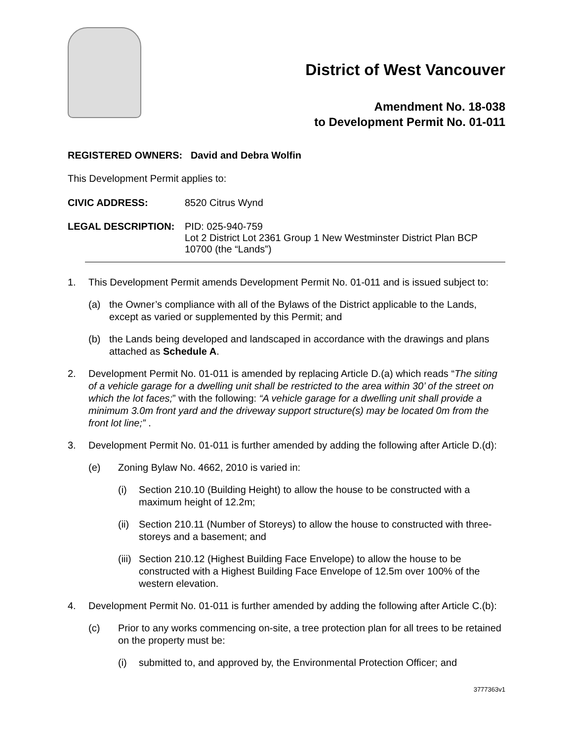District of West Vancouver
Amendment No. 18-038
to Development Permit No. 01-011
REGISTERED OWNERS: David and Debra Wolfin
This Development Permit applies to:
CIVIC ADDRESS: 8520 Citrus Wynd
LEGAL DESCRIPTION: PID: 025-940-759
Lot 2 District Lot 2361 Group 1 New Westminster District Plan BCP 10700 (the “Lands”)
1. This Development Permit amends Development Permit No. 01-011 and is issued subject to:
(a) the Owner’s compliance with all of the Bylaws of the District applicable to the Lands, except as varied or supplemented by this Permit; and
(b) the Lands being developed and landscaped in accordance with the drawings and plans attached as Schedule A.
2. Development Permit No. 01-011 is amended by replacing Article D.(a) which reads “The siting of a vehicle garage for a dwelling unit shall be restricted to the area within 30’ of the street on which the lot faces;” with the following: “A vehicle garage for a dwelling unit shall provide a minimum 3.0m front yard and the driveway support structure(s) may be located 0m from the front lot line;” .
3. Development Permit No. 01-011 is further amended by adding the following after Article D.(d):
(e) Zoning Bylaw No. 4662, 2010 is varied in:
(i) Section 210.10 (Building Height) to allow the house to be constructed with a maximum height of 12.2m;
(ii)
Section 210.11 (Number of Storeys) to allow the house to constructed with three-storeys and a basement; and
(iii)
Section 210.12 (Highest Building Face Envelope) to allow the house to be constructed with a Highest Building Face Envelope of 12.5m over 100% of the western elevation.
4. Development Permit No. 01-011 is further amended by adding the following after Article C.(b):
(c) Prior to any works commencing on-site, a tree protection plan for all trees to be retained on the property must be:
(i) submitted to, and approved by, the Environmental Protection Officer; and
3777363v1